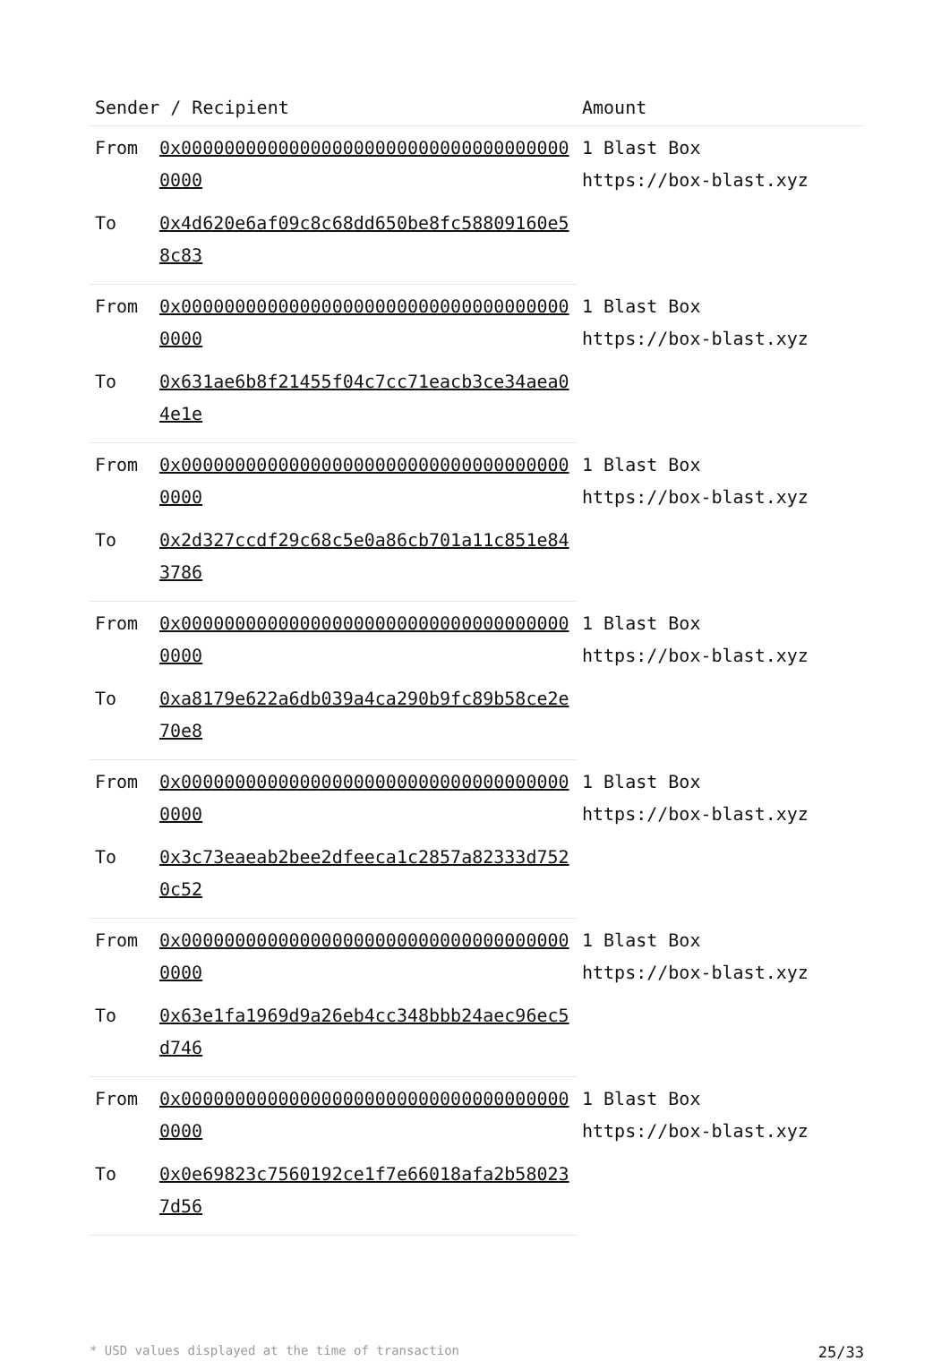| Sender / Recipient | | Amount |
| --- | --- | --- |
| From | 0x0000000000000000000000000000000000000000 | 1 Blast Box https://box-blast.xyz |
| To | 0x4d620e6af09c8c68dd650be8fc58809160e58c83 | |
| From | 0x0000000000000000000000000000000000000000 | 1 Blast Box https://box-blast.xyz |
| To | 0x631ae6b8f21455f04c7cc71eacb3ce34aea04e1e | |
| From | 0x0000000000000000000000000000000000000000 | 1 Blast Box https://box-blast.xyz |
| To | 0x2d327ccdf29c68c5e0a86cb701a11c851e843786 | |
| From | 0x0000000000000000000000000000000000000000 | 1 Blast Box https://box-blast.xyz |
| To | 0xa8179e622a6db039a4ca290b9fc89b58ce2e70e8 | |
| From | 0x0000000000000000000000000000000000000000 | 1 Blast Box https://box-blast.xyz |
| To | 0x3c73eaeab2bee2dfeeca1c2857a82333d7520c52 | |
| From | 0x0000000000000000000000000000000000000000 | 1 Blast Box https://box-blast.xyz |
| To | 0x63e1fa1969d9a26eb4cc348bbb24aec96ec5d746 | |
| From | 0x0000000000000000000000000000000000000000 | 1 Blast Box https://box-blast.xyz |
| To | 0x0e69823c7560192ce1f7e66018afa2b580237d56 | |
* USD values displayed at the time of transaction 25/33